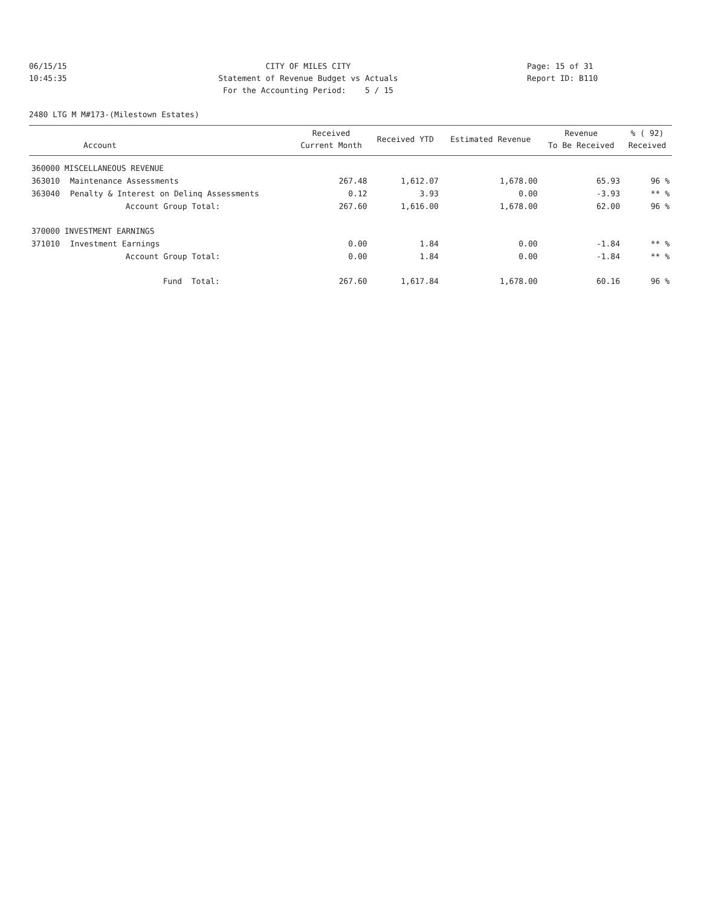06/15/15 CITY OF MILES CITY Page: 15 of 31
10:45:35 Statement of Revenue Budget vs Actuals
Report ID: B110
For the Accounting Period: 5 / 15
2480 LTG M M#173-(Milestown Estates)
| Account | | Received Current Month | Received YTD | Estimated Revenue | Revenue To Be Received | % ( 92) Received |
| --- | --- | --- | --- | --- | --- | --- |
| 360000 MISCELLANEOUS REVENUE | | | | | | |
| 363010 | Maintenance Assessments | 267.48 | 1,612.07 | 1,678.00 | 65.93 | 96 % |
| 363040 | Penalty & Interest on Delinq Assessments | 0.12 | 3.93 | 0.00 | -3.93 | ** % |
| | Account Group Total: | 267.60 | 1,616.00 | 1,678.00 | 62.00 | 96 % |
| 370000 INVESTMENT EARNINGS | | | | | | |
| 371010 | Investment Earnings | 0.00 | 1.84 | 0.00 | -1.84 | ** % |
| | Account Group Total: | 0.00 | 1.84 | 0.00 | -1.84 | ** % |
| | Fund Total: | 267.60 | 1,617.84 | 1,678.00 | 60.16 | 96 % |